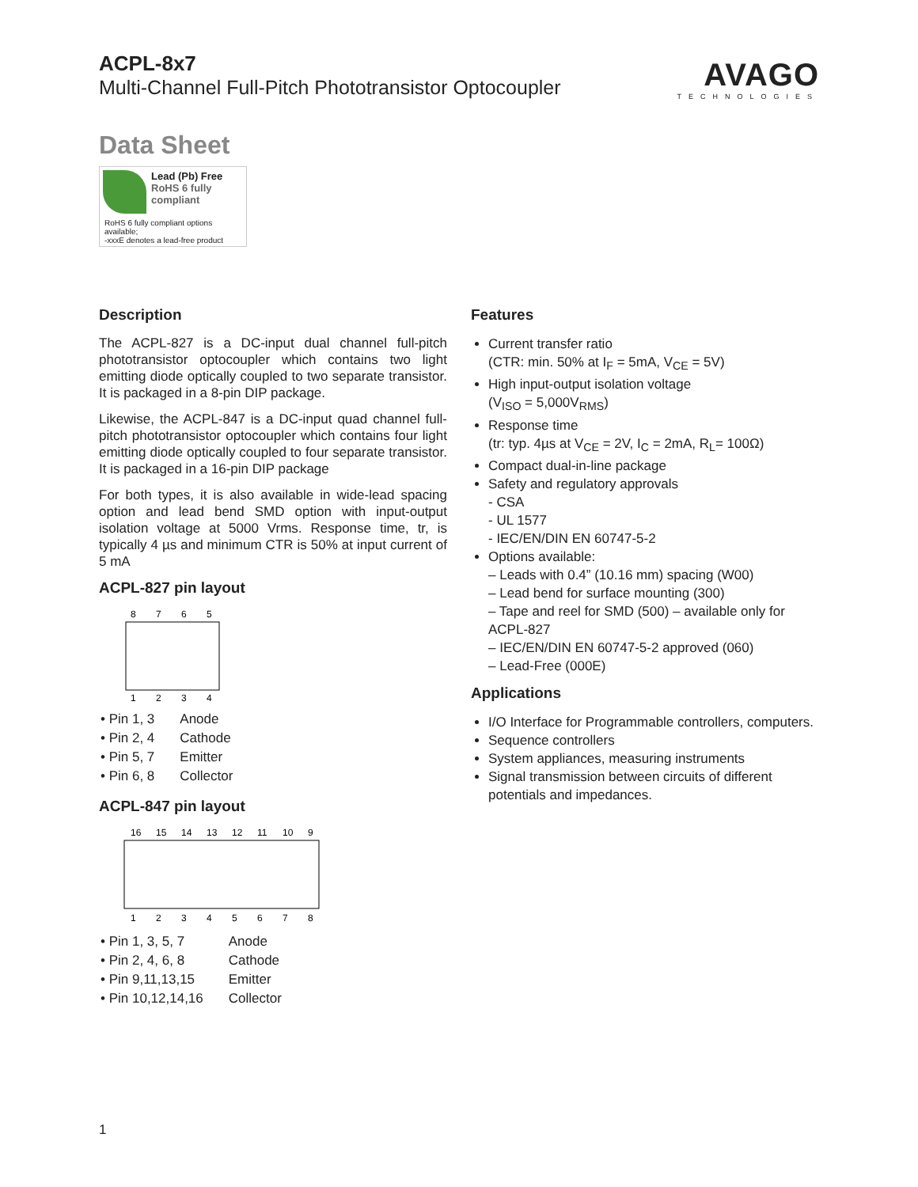ACPL-8x7
Multi-Channel Full-Pitch Phototransistor Optocoupler
AVAGO
TECHNOLOGIES
Data Sheet
Lead (Pb) Free
RoHS 6 fully
compliant
RoHS 6 fully compliant options available;
-xxxE denotes a lead-free product
Description
The ACPL-827 is a DC-input dual channel full-pitch phototransistor optocoupler which contains two light emitting diode optically coupled to two separate transistor. It is packaged in a 8-pin DIP package.
Likewise, the ACPL-847 is a DC-input quad channel full-pitch phototransistor optocoupler which contains four light emitting diode optically coupled to four separate transistor. It is packaged in a 16-pin DIP package
For both types, it is also available in wide-lead spacing option and lead bend SMD option with input-output isolation voltage at 5000 Vrms. Response time, tr, is typically 4 µs and minimum CTR is 50% at input current of 5 mA
ACPL-827 pin layout
8
7
6
5
1
2
3
4
| • Pin 1, 3 | Anode |
| • Pin 2, 4 | Cathode |
| • Pin 5, 7 | Emitter |
| • Pin 6, 8 | Collector |
ACPL-847 pin layout
16
15
14
13
12
11
10
9
1
2
3
4
5
6
7
8
| • Pin 1, 3, 5, 7 | Anode |
| • Pin 2, 4, 6, 8 | Cathode |
| • Pin 9,11,13,15 | Emitter |
| • Pin 10,12,14,16 | Collector |
Features
Current transfer ratio
(CTR: min. 50% at I<sub>F</sub> = 5mA, V<sub>CE</sub> = 5V)
High input-output isolation voltage
(V<sub>ISO</sub> = 5,000V<sub>RMS</sub>)
Response time
(tr: typ. 4µs at V<sub>CE</sub> = 2V, I<sub>C</sub> = 2mA, R<sub>L</sub>= 100Ω)
Compact dual-in-line package
Safety and regulatory approvals
- CSA
- UL 1577
- IEC/EN/DIN EN 60747-5-2
Options available:
– Leads with 0.4” (10.16 mm) spacing (W00)
– Lead bend for surface mounting (300)
– Tape and reel for SMD (500) – available only for ACPL-827
– IEC/EN/DIN EN 60747-5-2 approved (060)
– Lead-Free (000E)
Applications
I/O Interface for Programmable controllers, computers.
Sequence controllers
System appliances, measuring instruments
Signal transmission between circuits of different potentials and impedances.
1